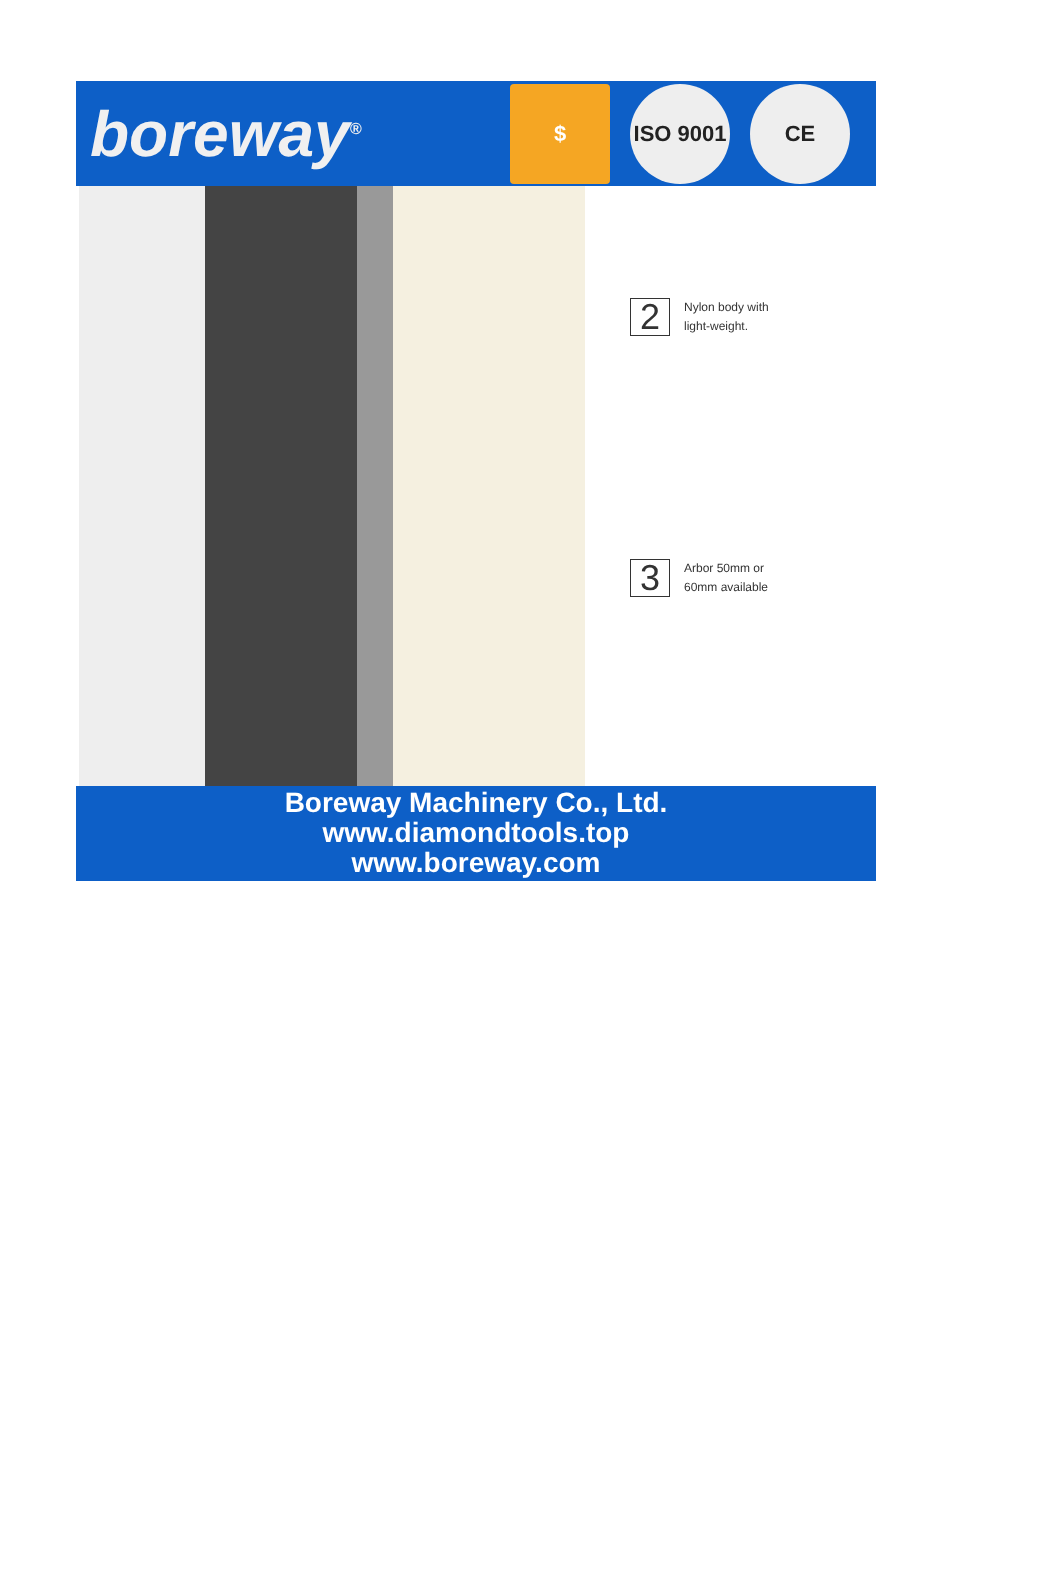boreway<sup>®</sup>
$
ISO 9001
CE
2
Nylon body with
light-weight.
3
Arbor 50mm or
60mm available
Boreway Machinery Co., Ltd.
www.diamondtools.top
www.boreway.com